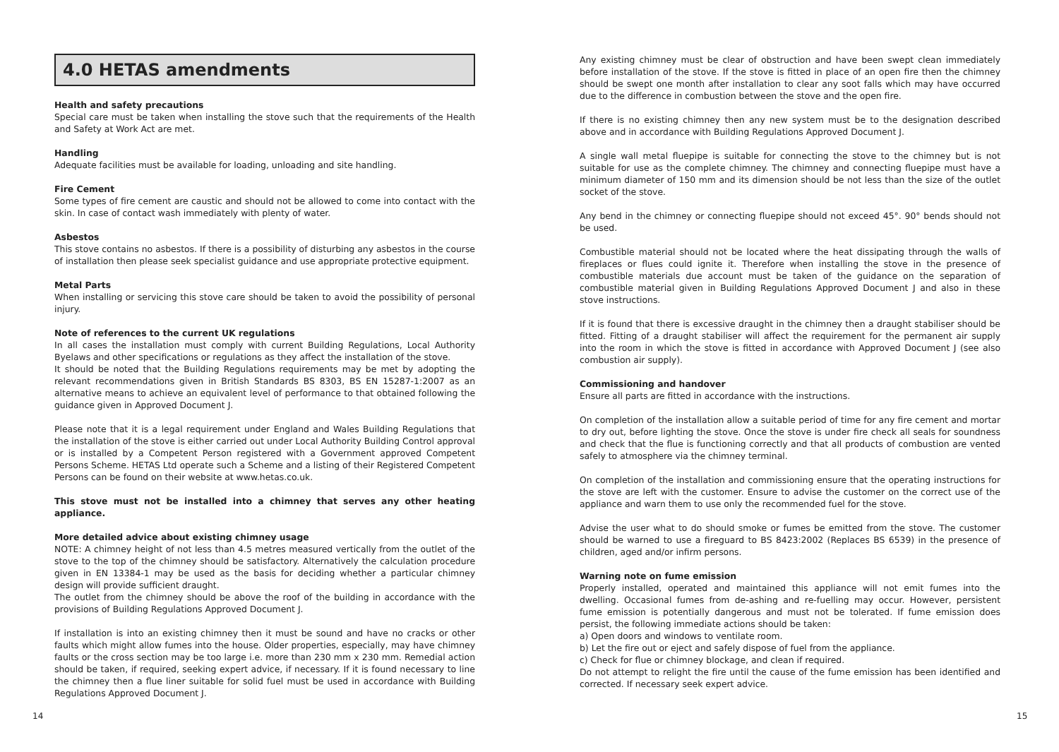4.0 HETAS amendments
Health and safety precautions
Special care must be taken when installing the stove such that the requirements of the Health and Safety at Work Act are met.
Handling
Adequate facilities must be available for loading, unloading and site handling.
Fire Cement
Some types of fire cement are caustic and should not be allowed to come into contact with the skin. In case of contact wash immediately with plenty of water.
Asbestos
This stove contains no asbestos. If there is a possibility of disturbing any asbestos in the course of installation then please seek specialist guidance and use appropriate protective equipment.
Metal Parts
When installing or servicing this stove care should be taken to avoid the possibility of personal injury.
Note of references to the current UK regulations
In all cases the installation must comply with current Building Regulations, Local Authority Byelaws and other specifications or regulations as they affect the installation of the stove.
It should be noted that the Building Regulations requirements may be met by adopting the relevant recommendations given in British Standards BS 8303, BS EN 15287-1:2007 as an alternative means to achieve an equivalent level of performance to that obtained following the guidance given in Approved Document J.
Please note that it is a legal requirement under England and Wales Building Regulations that the installation of the stove is either carried out under Local Authority Building Control approval or is installed by a Competent Person registered with a Government approved Competent Persons Scheme. HETAS Ltd operate such a Scheme and a listing of their Registered Competent Persons can be found on their website at www.hetas.co.uk.
This stove must not be installed into a chimney that serves any other heating appliance.
More detailed advice about existing chimney usage
NOTE: A chimney height of not less than 4.5 metres measured vertically from the outlet of the stove to the top of the chimney should be satisfactory. Alternatively the calculation procedure given in EN 13384-1 may be used as the basis for deciding whether a particular chimney design will provide sufficient draught.
The outlet from the chimney should be above the roof of the building in accordance with the provisions of Building Regulations Approved Document J.
If installation is into an existing chimney then it must be sound and have no cracks or other faults which might allow fumes into the house. Older properties, especially, may have chimney faults or the cross section may be too large i.e. more than 230 mm x 230 mm. Remedial action should be taken, if required, seeking expert advice, if necessary. If it is found necessary to line the chimney then a flue liner suitable for solid fuel must be used in accordance with Building Regulations Approved Document J.
Any existing chimney must be clear of obstruction and have been swept clean immediately before installation of the stove. If the stove is fitted in place of an open fire then the chimney should be swept one month after installation to clear any soot falls which may have occurred due to the difference in combustion between the stove and the open fire.
If there is no existing chimney then any new system must be to the designation described above and in accordance with Building Regulations Approved Document J.
A single wall metal fluepipe is suitable for connecting the stove to the chimney but is not suitable for use as the complete chimney. The chimney and connecting fluepipe must have a minimum diameter of 150 mm and its dimension should be not less than the size of the outlet socket of the stove.
Any bend in the chimney or connecting fluepipe should not exceed 45°. 90° bends should not be used.
Combustible material should not be located where the heat dissipating through the walls of fireplaces or flues could ignite it. Therefore when installing the stove in the presence of combustible materials due account must be taken of the guidance on the separation of combustible material given in Building Regulations Approved Document J and also in these stove instructions.
If it is found that there is excessive draught in the chimney then a draught stabiliser should be fitted. Fitting of a draught stabiliser will affect the requirement for the permanent air supply into the room in which the stove is fitted in accordance with Approved Document J (see also combustion air supply).
Commissioning and handover
Ensure all parts are fitted in accordance with the instructions.
On completion of the installation allow a suitable period of time for any fire cement and mortar to dry out, before lighting the stove. Once the stove is under fire check all seals for soundness and check that the flue is functioning correctly and that all products of combustion are vented safely to atmosphere via the chimney terminal.
On completion of the installation and commissioning ensure that the operating instructions for the stove are left with the customer. Ensure to advise the customer on the correct use of the appliance and warn them to use only the recommended fuel for the stove.
Advise the user what to do should smoke or fumes be emitted from the stove. The customer should be warned to use a fireguard to BS 8423:2002 (Replaces BS 6539) in the presence of children, aged and/or infirm persons.
Warning note on fume emission
Properly installed, operated and maintained this appliance will not emit fumes into the dwelling. Occasional fumes from de-ashing and re-fuelling may occur. However, persistent fume emission is potentially dangerous and must not be tolerated. If fume emission does persist, the following immediate actions should be taken:
a) Open doors and windows to ventilate room.
b) Let the fire out or eject and safely dispose of fuel from the appliance.
c) Check for flue or chimney blockage, and clean if required.
Do not attempt to relight the fire until the cause of the fume emission has been identified and corrected. If necessary seek expert advice.
14 15